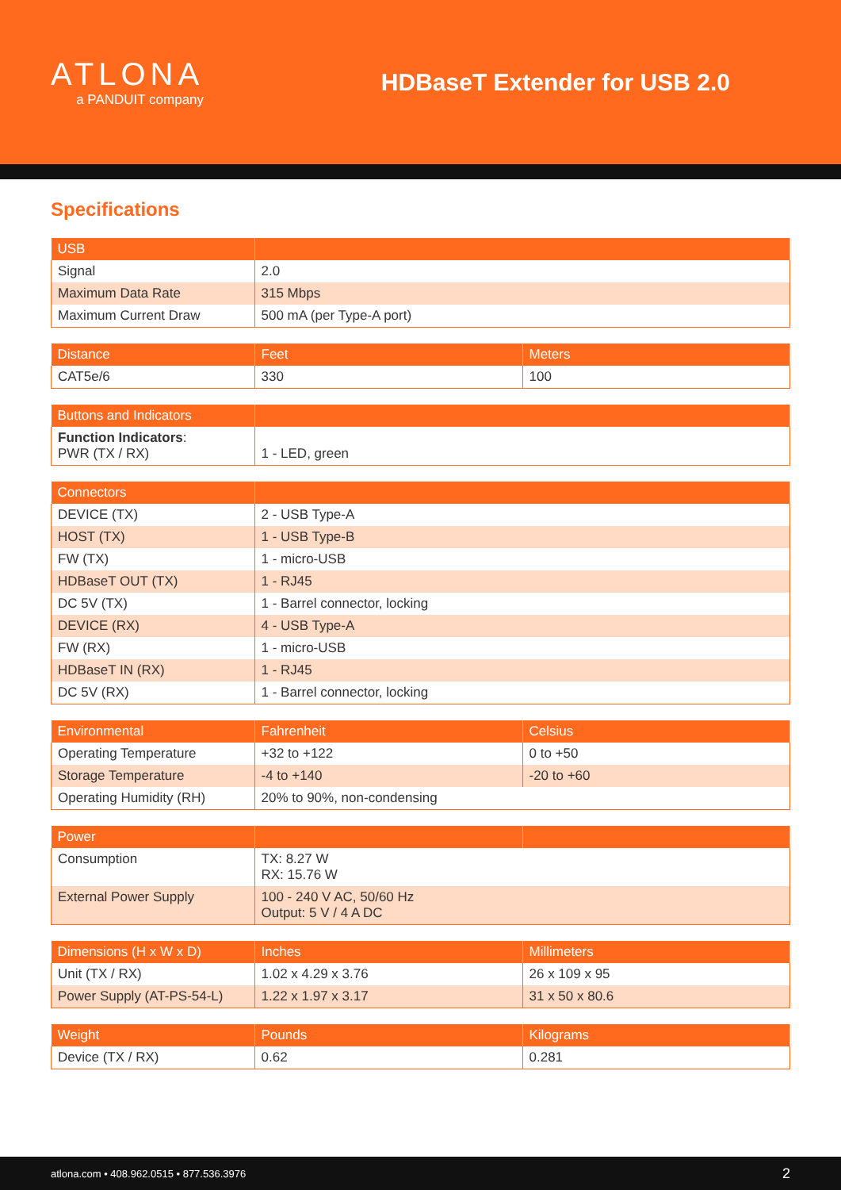ATLONA
a PANDUIT company
HDBaseT Extender for USB 2.0
Specifications
| USB | |
| --- | --- |
| Signal | 2.0 |
| Maximum Data Rate | 315 Mbps |
| Maximum Current Draw | 500 mA (per Type-A port) |
| Distance | Feet | Meters |
| --- | --- | --- |
| CAT5e/6 | 330 | 100 |
| Buttons and Indicators | |
| --- | --- |
| Function Indicators : PWR (TX / RX) | 1 - LED, green |
| Connectors | |
| --- | --- |
| DEVICE (TX) | 2 - USB Type-A |
| HOST (TX) | 1 - USB Type-B |
| FW (TX) | 1 - micro-USB |
| HDBaseT OUT (TX) | 1 - RJ45 |
| DC 5V (TX) | 1 - Barrel connector, locking |
| DEVICE (RX) | 4 - USB Type-A |
| FW (RX) | 1 - micro-USB |
| HDBaseT IN (RX) | 1 - RJ45 |
| DC 5V (RX) | 1 - Barrel connector, locking |
| Environmental | Fahrenheit | Celsius |
| --- | --- | --- |
| Operating Temperature | +32 to +122 | 0 to +50 |
| Storage Temperature | -4 to +140 | -20 to +60 |
| Operating Humidity (RH) | 20% to 90%, non-condensing | |
| Power | | |
| --- | --- | --- |
| Consumption | TX: 8.27 W RX: 15.76 W | |
| External Power Supply | 100 - 240 V AC, 50/60 Hz Output: 5 V / 4 A DC | |
| Dimensions (H x W x D) | Inches | Millimeters |
| --- | --- | --- |
| Unit (TX / RX) | 1.02 x 4.29 x 3.76 | 26 x 109 x 95 |
| Power Supply (AT-PS-54-L) | 1.22 x 1.97 x 3.17 | 31 x 50 x 80.6 |
| Weight | Pounds | Kilograms |
| --- | --- | --- |
| Device (TX / RX) | 0.62 | 0.281 |
atlona.com • 408.962.0515 • 877.536.3976 2